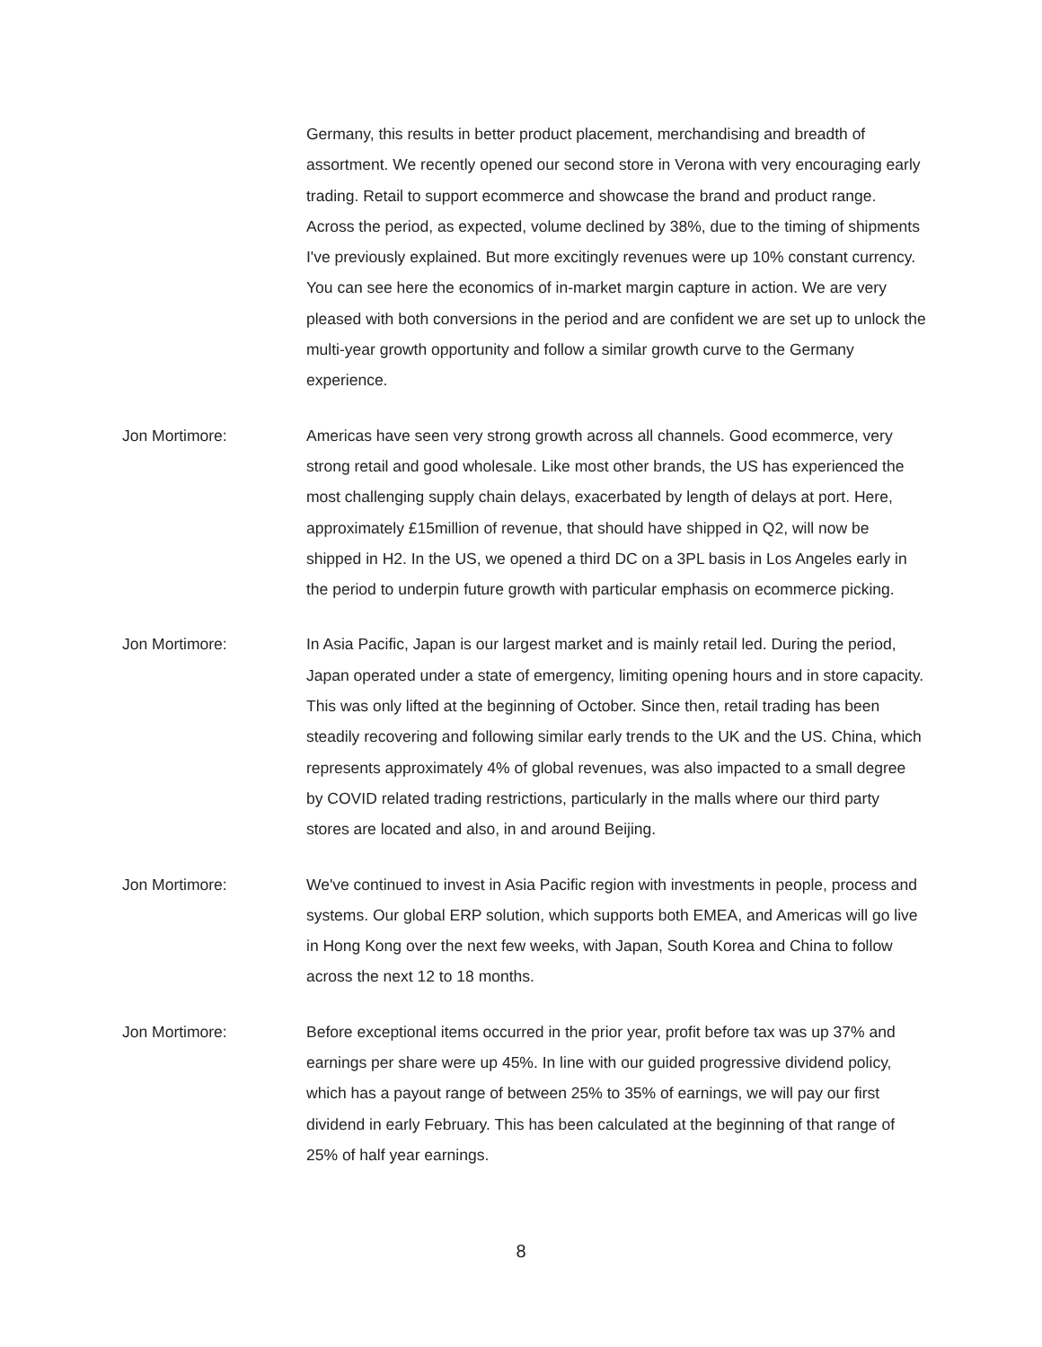Germany, this results in better product placement, merchandising and breadth of assortment. We recently opened our second store in Verona with very encouraging early trading. Retail to support ecommerce and showcase the brand and product range. Across the period, as expected, volume declined by 38%, due to the timing of shipments I've previously explained. But more excitingly revenues were up 10% constant currency. You can see here the economics of in-market margin capture in action. We are very pleased with both conversions in the period and are confident we are set up to unlock the multi-year growth opportunity and follow a similar growth curve to the Germany experience.
Jon Mortimore: Americas have seen very strong growth across all channels. Good ecommerce, very strong retail and good wholesale. Like most other brands, the US has experienced the most challenging supply chain delays, exacerbated by length of delays at port. Here, approximately £15million of revenue, that should have shipped in Q2, will now be shipped in H2. In the US, we opened a third DC on a 3PL basis in Los Angeles early in the period to underpin future growth with particular emphasis on ecommerce picking.
Jon Mortimore: In Asia Pacific, Japan is our largest market and is mainly retail led. During the period, Japan operated under a state of emergency, limiting opening hours and in store capacity. This was only lifted at the beginning of October. Since then, retail trading has been steadily recovering and following similar early trends to the UK and the US. China, which represents approximately 4% of global revenues, was also impacted to a small degree by COVID related trading restrictions, particularly in the malls where our third party stores are located and also, in and around Beijing.
Jon Mortimore: We've continued to invest in Asia Pacific region with investments in people, process and systems. Our global ERP solution, which supports both EMEA, and Americas will go live in Hong Kong over the next few weeks, with Japan, South Korea and China to follow across the next 12 to 18 months.
Jon Mortimore: Before exceptional items occurred in the prior year, profit before tax was up 37% and earnings per share were up 45%. In line with our guided progressive dividend policy, which has a payout range of between 25% to 35% of earnings, we will pay our first dividend in early February. This has been calculated at the beginning of that range of 25% of half year earnings.
8